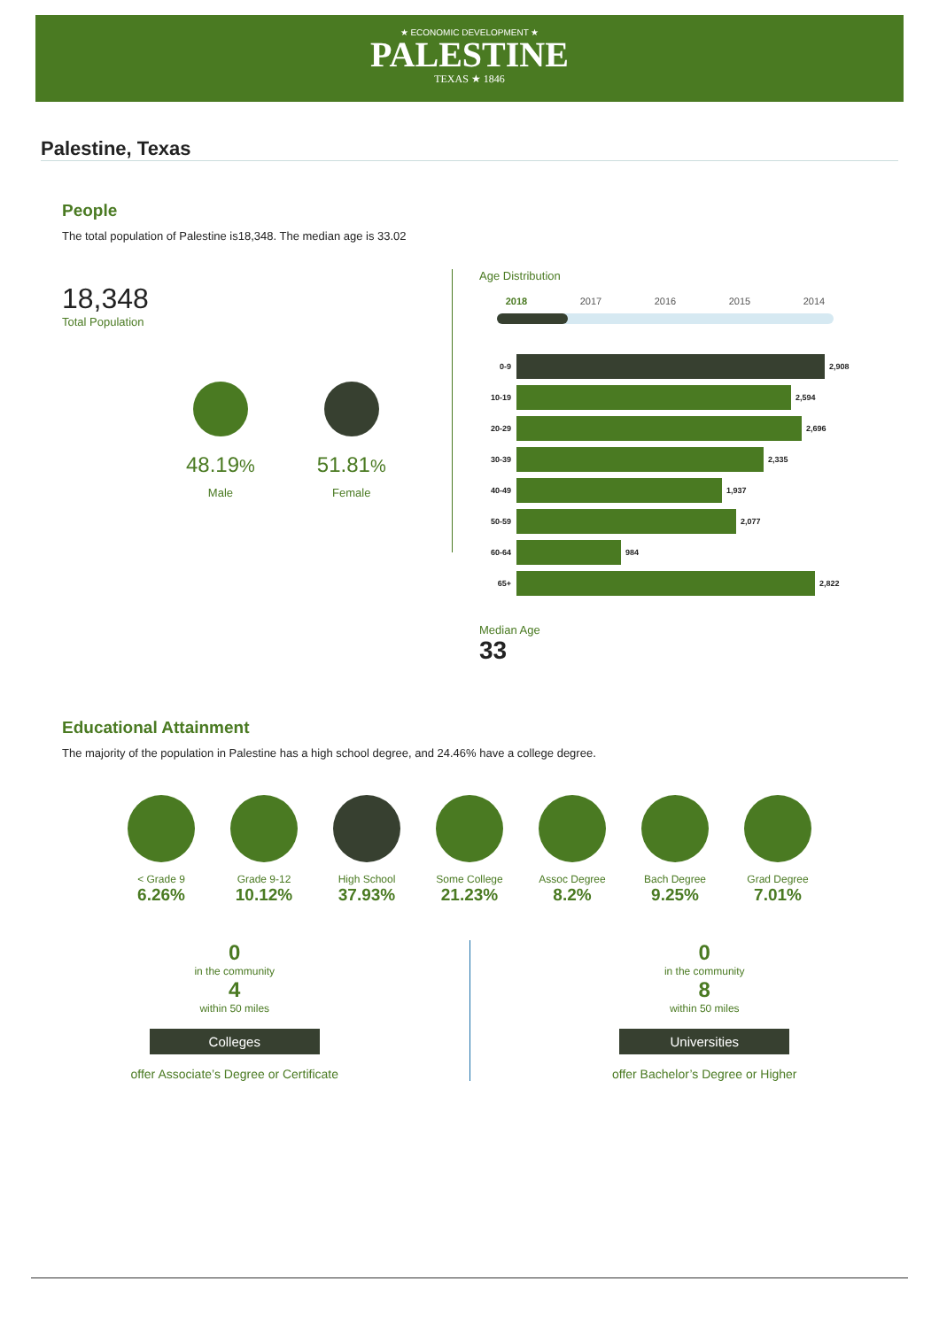★ ECONOMIC DEVELOPMENT ★
PALESTINE
TEXAS ★ 1846
Palestine, Texas
People
The total population of Palestine is18,348. The median age is 33.02
18,348
Total Population
48.19%
Male
51.81%
Female
Age Distribution
2018 2017 2016 2015 2014
0-9
2,908
10-19
2,594
20-29
2,696
30-39
2,335
40-49
1,937
50-59
2,077
60-64
984
65+
2,822
Median Age
33
Educational Attainment
The majority of the population in Palestine has a high school degree, and 24.46% have a college degree.
< Grade 9
6.26%
Grade 9-12
10.12%
High School
37.93%
Some College
21.23%
Assoc Degree
8.2%
Bach Degree
9.25%
Grad Degree
7.01%
0
in the community
4
within 50 miles
Colleges
offer Associate’s Degree or Certificate
0
in the community
8
within 50 miles
Universities
offer Bachelor’s Degree or Higher